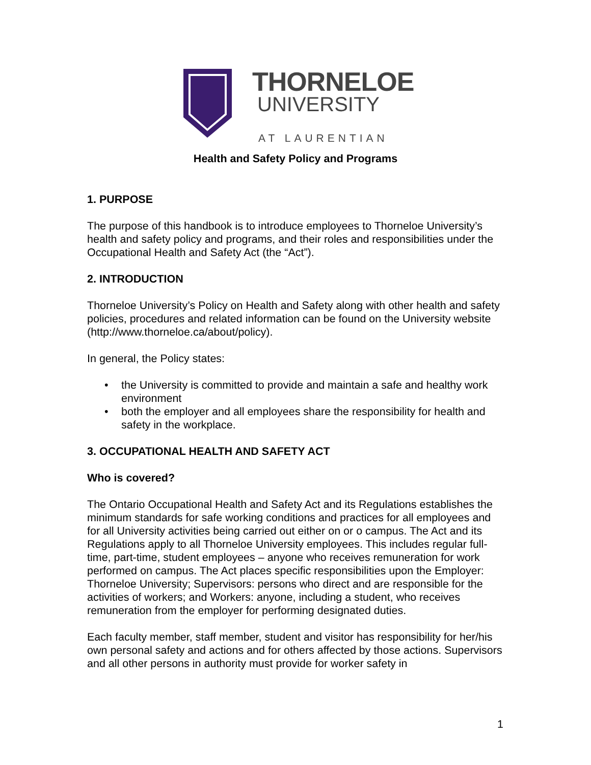THORNELOE
UNIVERSITY
AT LAURENTIAN
Health and Safety Policy and Programs
1. PURPOSE
The purpose of this handbook is to introduce employees to Thorneloe University’s health and safety policy and programs, and their roles and responsibilities under the Occupational Health and Safety Act (the “Act”).
2. INTRODUCTION
Thorneloe University’s Policy on Health and Safety along with other health and safety policies, procedures and related information can be found on the University website (http://www.thorneloe.ca/about/policy).
In general, the Policy states:
• the University is committed to provide and maintain a safe and healthy work environment
• both the employer and all employees share the responsibility for health and safety in the workplace.
3. OCCUPATIONAL HEALTH AND SAFETY ACT
Who is covered?
The Ontario Occupational Health and Safety Act and its Regulations establishes the minimum standards for safe working conditions and practices for all employees and for all University activities being carried out either on or o campus. The Act and its Regulations apply to all Thorneloe University employees. This includes regular full-time, part-time, student employees – anyone who receives remuneration for work performed on campus. The Act places specific responsibilities upon the Employer: Thorneloe University; Supervisors: persons who direct and are responsible for the activities of workers; and Workers: anyone, including a student, who receives remuneration from the employer for performing designated duties.
Each faculty member, staff member, student and visitor has responsibility for her/his own personal safety and actions and for others affected by those actions. Supervisors and all other persons in authority must provide for worker safety in
1